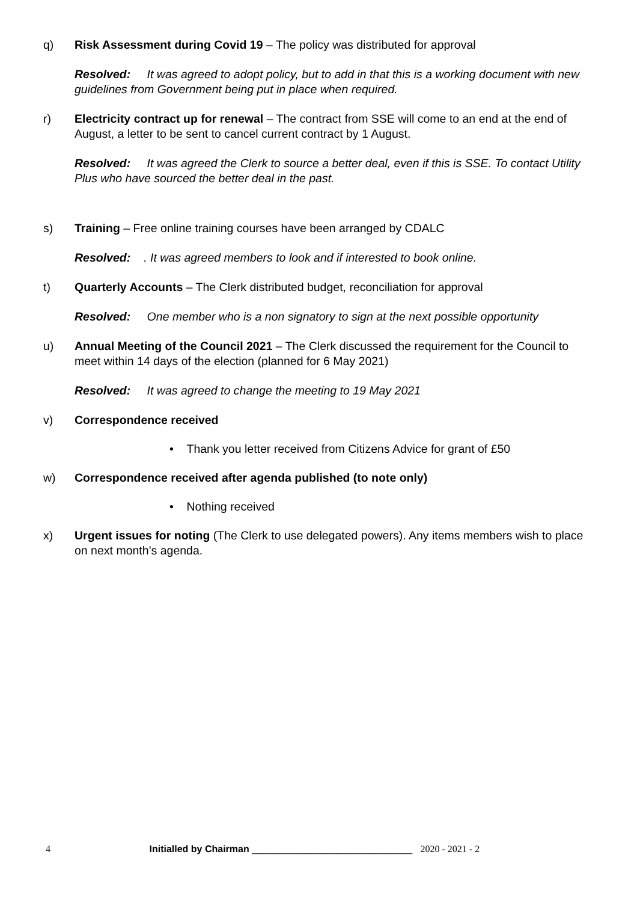q) Risk Assessment during Covid 19 – The policy was distributed for approval
Resolved: It was agreed to adopt policy, but to add in that this is a working document with new guidelines from Government being put in place when required.
r) Electricity contract up for renewal – The contract from SSE will come to an end at the end of August, a letter to be sent to cancel current contract by 1 August.
Resolved: It was agreed the Clerk to source a better deal, even if this is SSE. To contact Utility Plus who have sourced the better deal in the past.
s) Training – Free online training courses have been arranged by CDALC
Resolved:. It was agreed members to look and if interested to book online.
t) Quarterly Accounts – The Clerk distributed budget, reconciliation for approval
Resolved: One member who is a non signatory to sign at the next possible opportunity
u) Annual Meeting of the Council 2021 – The Clerk discussed the requirement for the Council to meet within 14 days of the election (planned for 6 May 2021)
Resolved: It was agreed to change the meeting to 19 May 2021
v) Correspondence received
• Thank you letter received from Citizens Advice for grant of £50
w) Correspondence received after agenda published (to note only)
• Nothing received
x) Urgent issues for noting (The Clerk to use delegated powers). Any items members wish to place on next month’s agenda.
4 Initialled by Chairman ______________________________ 2020 - 2021 - 2